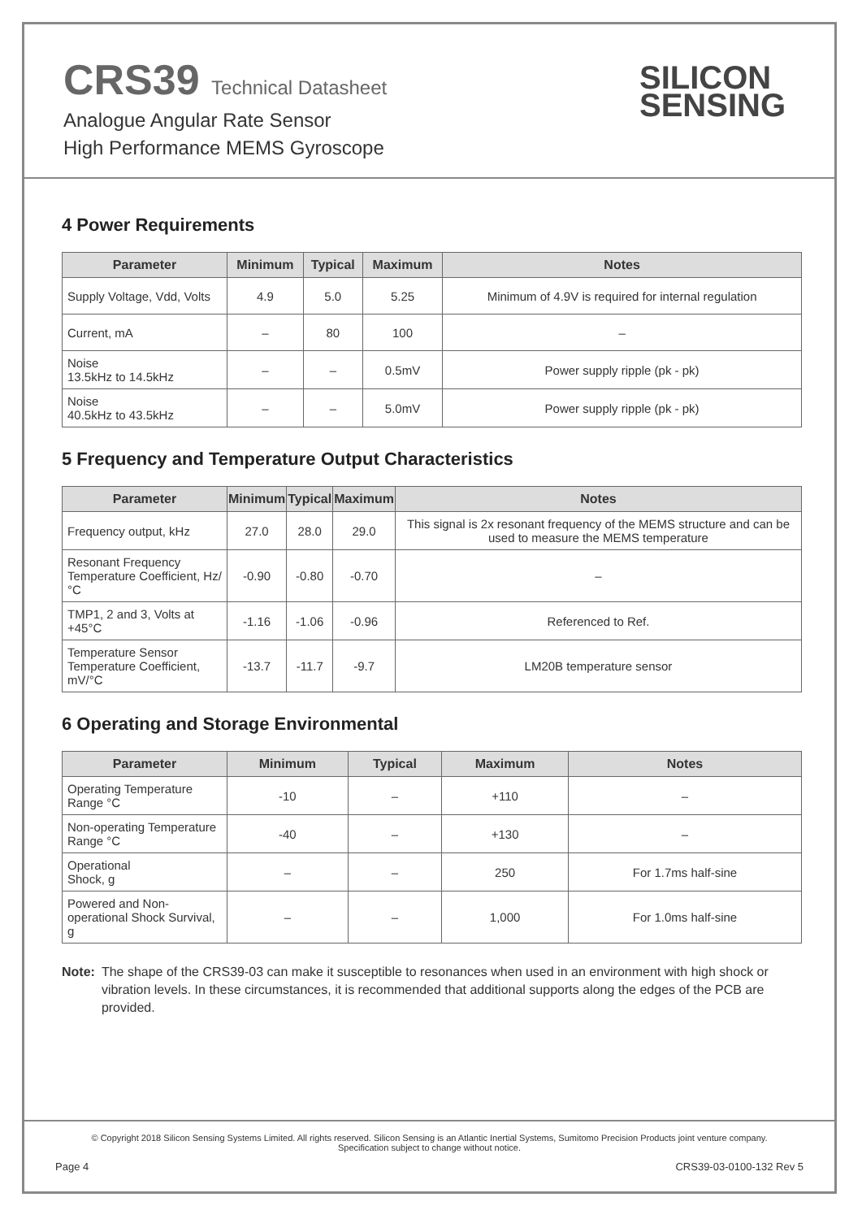CRS39 Technical Datasheet
Analogue Angular Rate Sensor
High Performance MEMS Gyroscope
SILICON
SENSING
4 Power Requirements
| Parameter | Minimum | Typical | Maximum | Notes |
| --- | --- | --- | --- | --- |
| Supply Voltage, Vdd, Volts | 4.9 | 5.0 | 5.25 | Minimum of 4.9V is required for internal regulation |
| Current, mA | – | 80 | 100 | – |
| Noise 13.5kHz to 14.5kHz | – | – | 0.5mV | Power supply ripple (pk - pk) |
| Noise 40.5kHz to 43.5kHz | – | – | 5.0mV | Power supply ripple (pk - pk) |
5 Frequency and Temperature Output Characteristics
| Parameter | Minimum | Typical | Maximum | Notes |
| --- | --- | --- | --- | --- |
| Frequency output, kHz | 27.0 | 28.0 | 29.0 | This signal is 2x resonant frequency of the MEMS structure and can be used to measure the MEMS temperature |
| Resonant Frequency Temperature Coefficient, Hz/°C | -0.90 | -0.80 | -0.70 | – |
| TMP1, 2 and 3, Volts at +45°C | -1.16 | -1.06 | -0.96 | Referenced to Ref. |
| Temperature Sensor Temperature Coefficient, mV/°C | -13.7 | -11.7 | -9.7 | LM20B temperature sensor |
6 Operating and Storage Environmental
| Parameter | Minimum | Typical | Maximum | Notes |
| --- | --- | --- | --- | --- |
| Operating Temperature Range °C | -10 | – | +110 | – |
| Non-operating Temperature Range °C | -40 | – | +130 | – |
| Operational Shock, g | – | – | 250 | For 1.7ms half-sine |
| Powered and Non-operational Shock Survival, g | – | – | 1,000 | For 1.0ms half-sine |
Note: The shape of the CRS39-03 can make it susceptible to resonances when used in an environment with high shock or vibration levels. In these circumstances, it is recommended that additional supports along the edges of the PCB are provided.
© Copyright 2018 Silicon Sensing Systems Limited. All rights reserved. Silicon Sensing is an Atlantic Inertial Systems, Sumitomo Precision Products joint venture company.
Specification subject to change without notice.
Page 4 CRS39-03-0100-132 Rev 5